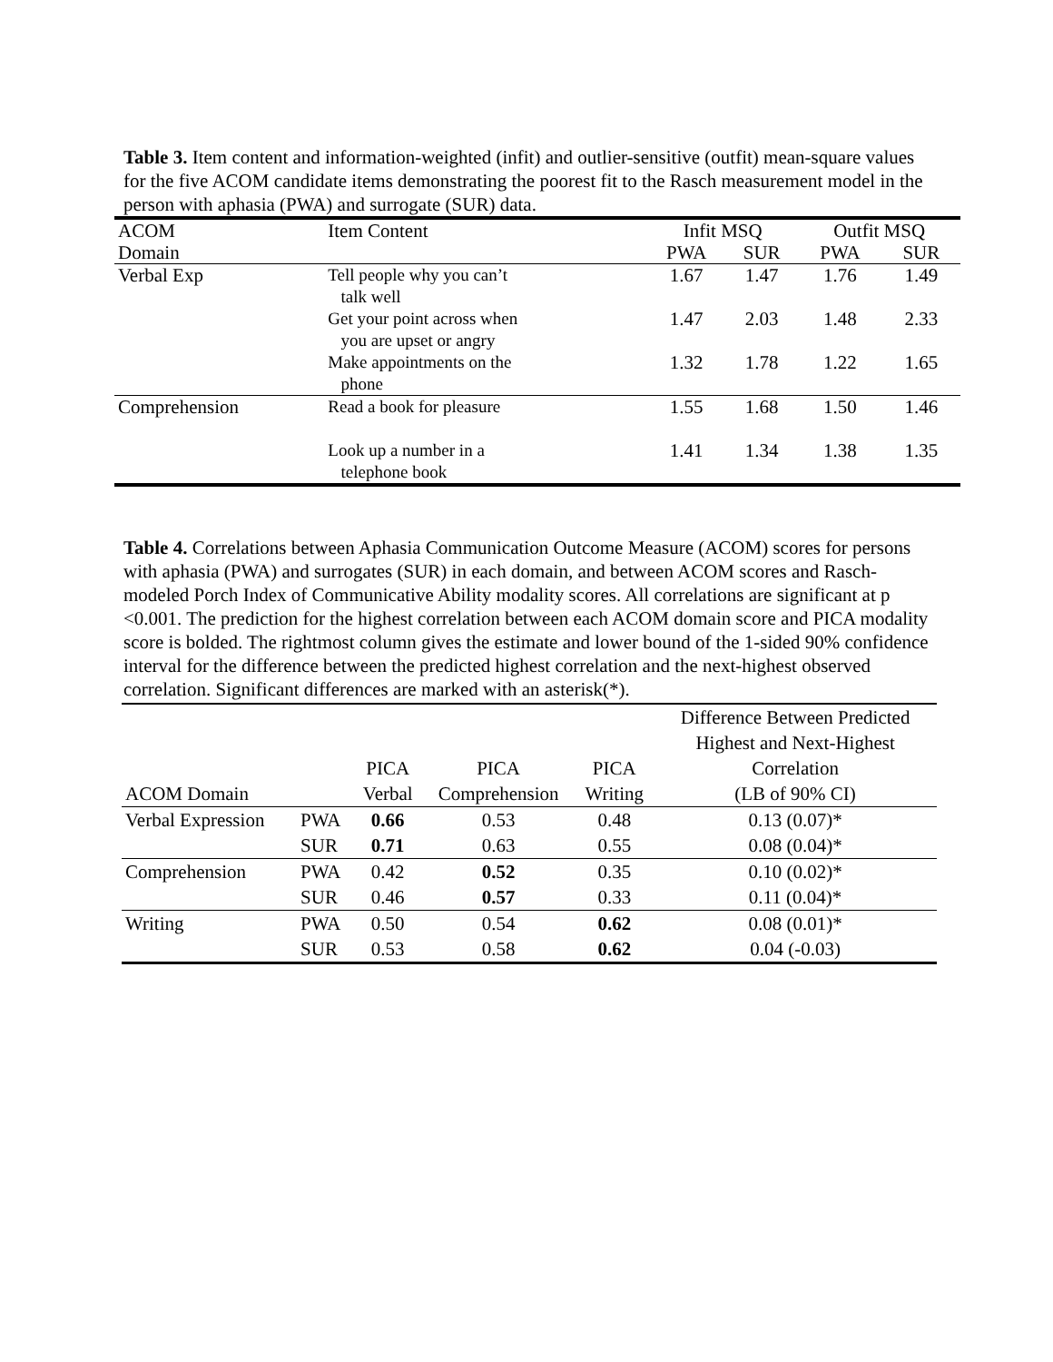Table 3. Item content and information-weighted (infit) and outlier-sensitive (outfit) mean-square values for the five ACOM candidate items demonstrating the poorest fit to the Rasch measurement model in the person with aphasia (PWA) and surrogate (SUR) data.
| ACOM | Item Content | Infit MSQ | | Outfit MSQ | |
| --- | --- | --- | --- | --- | --- |
| Domain | | PWA | SUR | PWA | SUR |
| Verbal Exp | Tell people why you can’t talk well | 1.67 | 1.47 | 1.76 | 1.49 |
| | Get your point across when you are upset or angry | 1.47 | 2.03 | 1.48 | 2.33 |
| | Make appointments on the phone | 1.32 | 1.78 | 1.22 | 1.65 |
| Comprehension | Read a book for pleasure | 1.55 | 1.68 | 1.50 | 1.46 |
| | Look up a number in a telephone book | 1.41 | 1.34 | 1.38 | 1.35 |
Table 4. Correlations between Aphasia Communication Outcome Measure (ACOM) scores for persons with aphasia (PWA) and surrogates (SUR) in each domain, and between ACOM scores and Rasch-modeled Porch Index of Communicative Ability modality scores. All correlations are significant at p <0.001. The prediction for the highest correlation between each ACOM domain score and PICA modality score is bolded. The rightmost column gives the estimate and lower bound of the 1-sided 90% confidence interval for the difference between the predicted highest correlation and the next-highest observed correlation. Significant differences are marked with an asterisk(*).
| ACOM Domain | | PICA Verbal | PICA Comprehension | PICA Writing | Difference Between Predicted Highest and Next-Highest Correlation (LB of 90% CI) |
| Verbal Expression | PWA | 0.66 | 0.53 | 0.48 | 0.13 (0.07)* |
| | SUR | 0.71 | 0.63 | 0.55 | 0.08 (0.04)* |
| Comprehension | PWA | 0.42 | 0.52 | 0.35 | 0.10 (0.02)* |
| | SUR | 0.46 | 0.57 | 0.33 | 0.11 (0.04)* |
| Writing | PWA | 0.50 | 0.54 | 0.62 | 0.08 (0.01)* |
| | SUR | 0.53 | 0.58 | 0.62 | 0.04 (-0.03) |